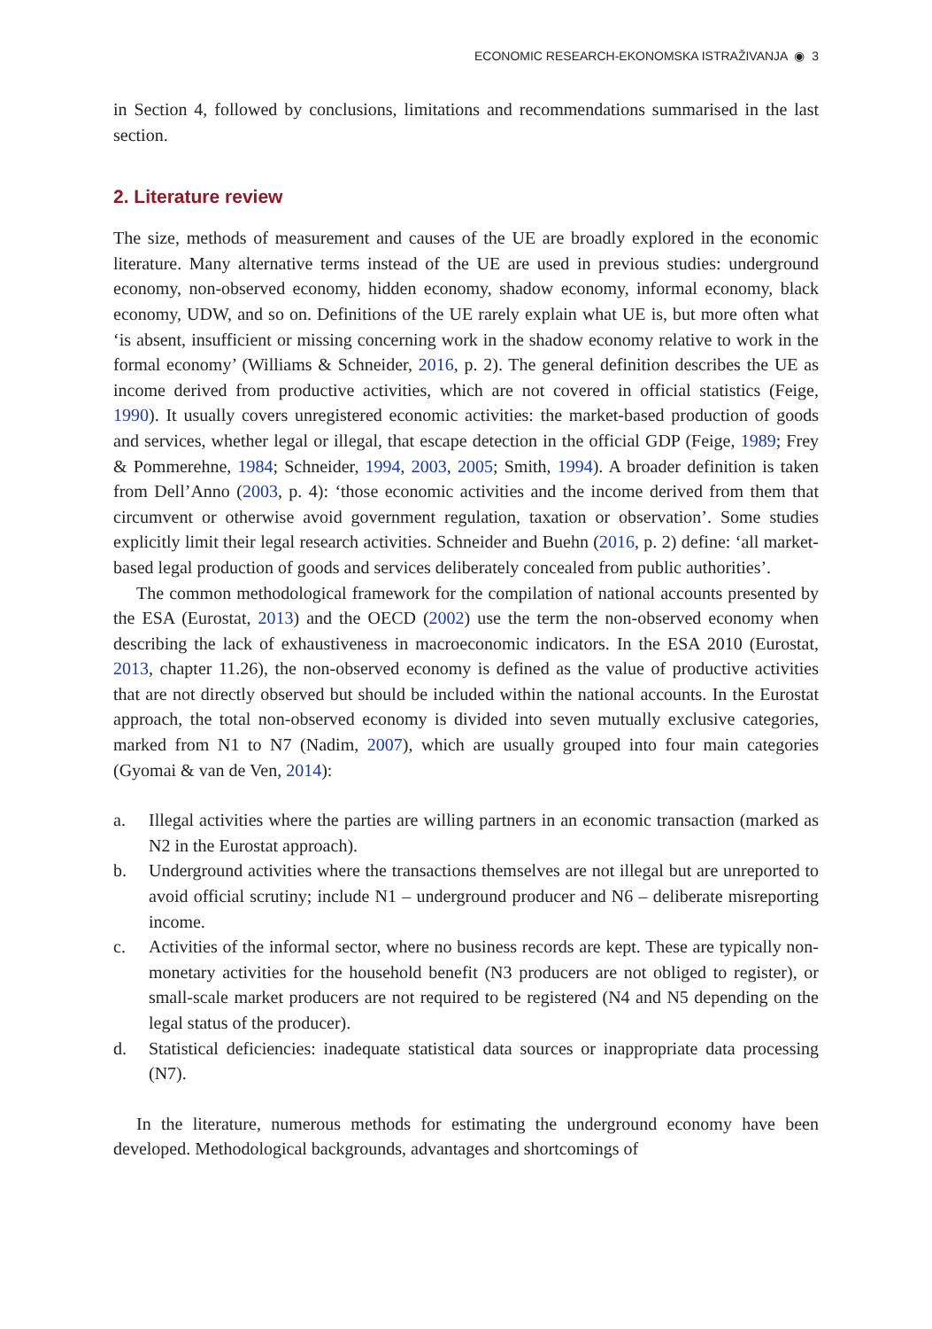ECONOMIC RESEARCH-EKONOMSKA ISTRAŽIVANJA ◉ 3
in Section 4, followed by conclusions, limitations and recommendations summarised in the last section.
2. Literature review
The size, methods of measurement and causes of the UE are broadly explored in the economic literature. Many alternative terms instead of the UE are used in previous studies: underground economy, non-observed economy, hidden economy, shadow economy, informal economy, black economy, UDW, and so on. Definitions of the UE rarely explain what UE is, but more often what ‘is absent, insufficient or missing concerning work in the shadow economy relative to work in the formal economy’ (Williams & Schneider, 2016, p. 2). The general definition describes the UE as income derived from productive activities, which are not covered in official statistics (Feige, 1990). It usually covers unregistered economic activities: the market-based production of goods and services, whether legal or illegal, that escape detection in the official GDP (Feige, 1989; Frey & Pommerehne, 1984; Schneider, 1994, 2003, 2005; Smith, 1994). A broader definition is taken from Dell’Anno (2003, p. 4): ‘those economic activities and the income derived from them that circumvent or otherwise avoid government regulation, taxation or observation’. Some studies explicitly limit their legal research activities. Schneider and Buehn (2016, p. 2) define: ‘all market-based legal production of goods and services deliberately concealed from public authorities’.
The common methodological framework for the compilation of national accounts presented by the ESA (Eurostat, 2013) and the OECD (2002) use the term the non-observed economy when describing the lack of exhaustiveness in macroeconomic indicators. In the ESA 2010 (Eurostat, 2013, chapter 11.26), the non-observed economy is defined as the value of productive activities that are not directly observed but should be included within the national accounts. In the Eurostat approach, the total non-observed economy is divided into seven mutually exclusive categories, marked from N1 to N7 (Nadim, 2007), which are usually grouped into four main categories (Gyomai & van de Ven, 2014):
a. Illegal activities where the parties are willing partners in an economic transaction (marked as N2 in the Eurostat approach).
b. Underground activities where the transactions themselves are not illegal but are unreported to avoid official scrutiny; include N1 – underground producer and N6 – deliberate misreporting income.
c. Activities of the informal sector, where no business records are kept. These are typically non-monetary activities for the household benefit (N3 producers are not obliged to register), or small-scale market producers are not required to be registered (N4 and N5 depending on the legal status of the producer).
d. Statistical deficiencies: inadequate statistical data sources or inappropriate data processing (N7).
In the literature, numerous methods for estimating the underground economy have been developed. Methodological backgrounds, advantages and shortcomings of